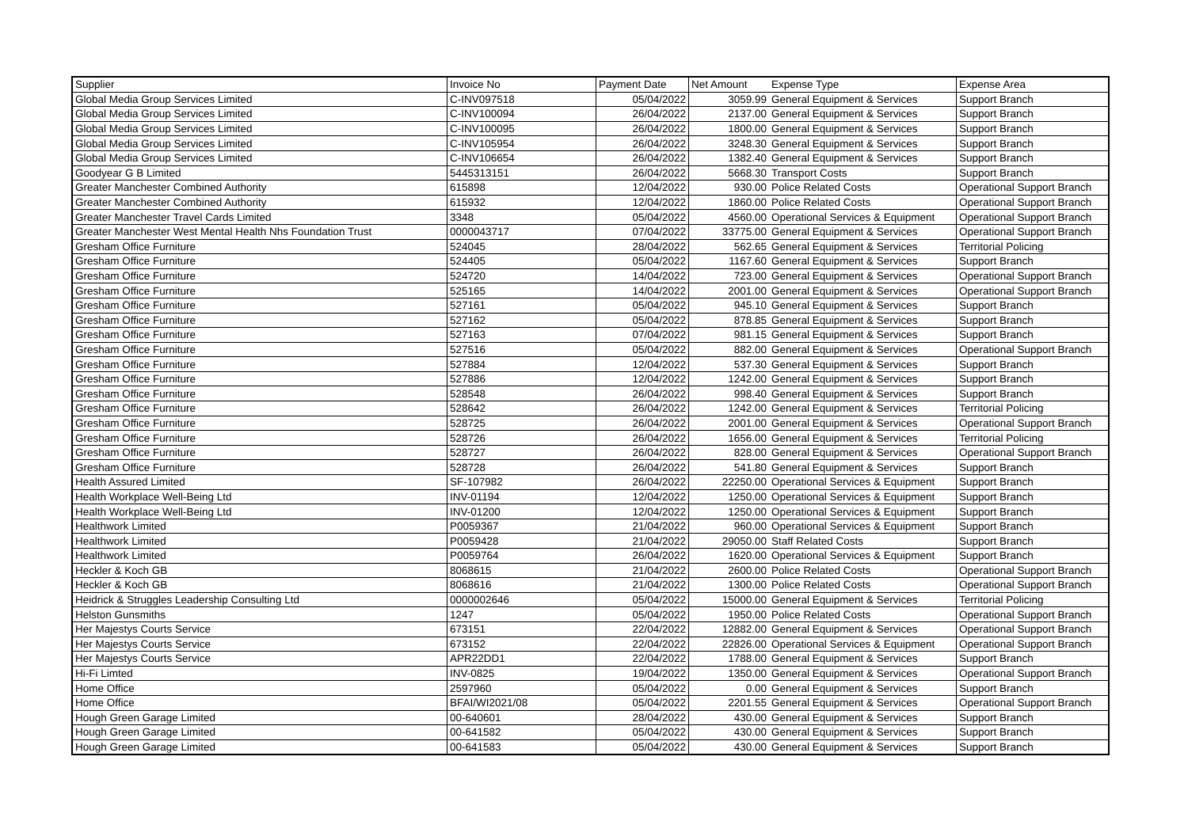| Supplier | Invoice No | Payment Date | Net Amount | Expense Type | Expense Area |
| --- | --- | --- | --- | --- | --- |
| Global Media Group Services Limited | C-INV097518 | 05/04/2022 | 3059.99 | General Equipment & Services | Support Branch |
| Global Media Group Services Limited | C-INV100094 | 26/04/2022 | 2137.00 | General Equipment & Services | Support Branch |
| Global Media Group Services Limited | C-INV100095 | 26/04/2022 | 1800.00 | General Equipment & Services | Support Branch |
| Global Media Group Services Limited | C-INV105954 | 26/04/2022 | 3248.30 | General Equipment & Services | Support Branch |
| Global Media Group Services Limited | C-INV106654 | 26/04/2022 | 1382.40 | General Equipment & Services | Support Branch |
| Goodyear G B Limited | 5445313151 | 26/04/2022 | 5668.30 | Transport Costs | Support Branch |
| Greater Manchester Combined Authority | 615898 | 12/04/2022 | 930.00 | Police Related Costs | Operational Support Branch |
| Greater Manchester Combined Authority | 615932 | 12/04/2022 | 1860.00 | Police Related Costs | Operational Support Branch |
| Greater Manchester Travel Cards Limited | 3348 | 05/04/2022 | 4560.00 | Operational Services & Equipment | Operational Support Branch |
| Greater Manchester West Mental Health Nhs Foundation Trust | 0000043717 | 07/04/2022 | 33775.00 | General Equipment & Services | Operational Support Branch |
| Gresham Office Furniture | 524045 | 28/04/2022 | 562.65 | General Equipment & Services | Territorial Policing |
| Gresham Office Furniture | 524405 | 05/04/2022 | 1167.60 | General Equipment & Services | Support Branch |
| Gresham Office Furniture | 524720 | 14/04/2022 | 723.00 | General Equipment & Services | Operational Support Branch |
| Gresham Office Furniture | 525165 | 14/04/2022 | 2001.00 | General Equipment & Services | Operational Support Branch |
| Gresham Office Furniture | 527161 | 05/04/2022 | 945.10 | General Equipment & Services | Support Branch |
| Gresham Office Furniture | 527162 | 05/04/2022 | 878.85 | General Equipment & Services | Support Branch |
| Gresham Office Furniture | 527163 | 07/04/2022 | 981.15 | General Equipment & Services | Support Branch |
| Gresham Office Furniture | 527516 | 05/04/2022 | 882.00 | General Equipment & Services | Operational Support Branch |
| Gresham Office Furniture | 527884 | 12/04/2022 | 537.30 | General Equipment & Services | Support Branch |
| Gresham Office Furniture | 527886 | 12/04/2022 | 1242.00 | General Equipment & Services | Support Branch |
| Gresham Office Furniture | 528548 | 26/04/2022 | 998.40 | General Equipment & Services | Support Branch |
| Gresham Office Furniture | 528642 | 26/04/2022 | 1242.00 | General Equipment & Services | Territorial Policing |
| Gresham Office Furniture | 528725 | 26/04/2022 | 2001.00 | General Equipment & Services | Operational Support Branch |
| Gresham Office Furniture | 528726 | 26/04/2022 | 1656.00 | General Equipment & Services | Territorial Policing |
| Gresham Office Furniture | 528727 | 26/04/2022 | 828.00 | General Equipment & Services | Operational Support Branch |
| Gresham Office Furniture | 528728 | 26/04/2022 | 541.80 | General Equipment & Services | Support Branch |
| Health Assured Limited | SF-107982 | 26/04/2022 | 22250.00 | Operational Services & Equipment | Support Branch |
| Health Workplace Well-Being Ltd | INV-01194 | 12/04/2022 | 1250.00 | Operational Services & Equipment | Support Branch |
| Health Workplace Well-Being Ltd | INV-01200 | 12/04/2022 | 1250.00 | Operational Services & Equipment | Support Branch |
| Healthwork Limited | P0059367 | 21/04/2022 | 960.00 | Operational Services & Equipment | Support Branch |
| Healthwork Limited | P0059428 | 21/04/2022 | 29050.00 | Staff Related Costs | Support Branch |
| Healthwork Limited | P0059764 | 26/04/2022 | 1620.00 | Operational Services & Equipment | Support Branch |
| Heckler & Koch GB | 8068615 | 21/04/2022 | 2600.00 | Police Related Costs | Operational Support Branch |
| Heckler & Koch GB | 8068616 | 21/04/2022 | 1300.00 | Police Related Costs | Operational Support Branch |
| Heidrick & Struggles Leadership Consulting Ltd | 0000002646 | 05/04/2022 | 15000.00 | General Equipment & Services | Territorial Policing |
| Helston Gunsmiths | 1247 | 05/04/2022 | 1950.00 | Police Related Costs | Operational Support Branch |
| Her Majestys Courts Service | 673151 | 22/04/2022 | 12882.00 | General Equipment & Services | Operational Support Branch |
| Her Majestys Courts Service | 673152 | 22/04/2022 | 22826.00 | Operational Services & Equipment | Operational Support Branch |
| Her Majestys Courts Service | APR22DD1 | 22/04/2022 | 1788.00 | General Equipment & Services | Support Branch |
| Hi-Fi Limted | INV-0825 | 19/04/2022 | 1350.00 | General Equipment & Services | Operational Support Branch |
| Home Office | 2597960 | 05/04/2022 | 0.00 | General Equipment & Services | Support Branch |
| Home Office | BFAI/WI2021/08 | 05/04/2022 | 2201.55 | General Equipment & Services | Operational Support Branch |
| Hough Green Garage Limited | 00-640601 | 28/04/2022 | 430.00 | General Equipment & Services | Support Branch |
| Hough Green Garage Limited | 00-641582 | 05/04/2022 | 430.00 | General Equipment & Services | Support Branch |
| Hough Green Garage Limited | 00-641583 | 05/04/2022 | 430.00 | General Equipment & Services | Support Branch |